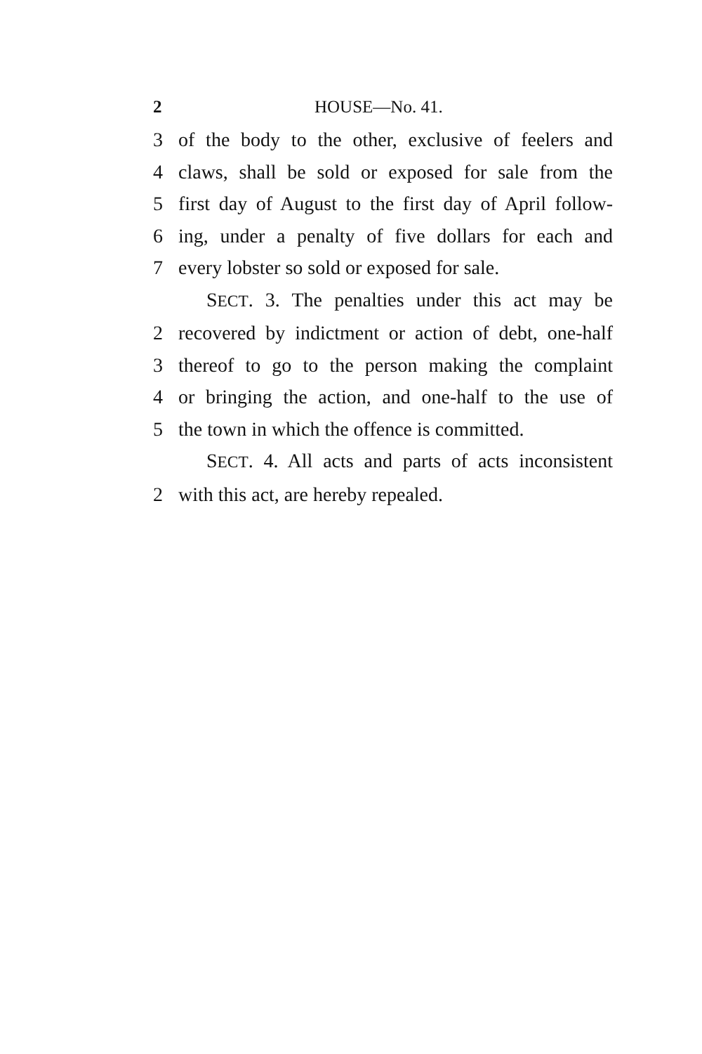2 HOUSE—No. 41.
3 of the body to the other, exclusive of feelers and
4 claws, shall be sold or exposed for sale from the
5 first day of August to the first day of April follow-
6 ing, under a penalty of five dollars for each and
7 every lobster so sold or exposed for sale.
SECT. 3. The penalties under this act may be
2 recovered by indictment or action of debt, one-half
3 thereof to go to the person making the complaint
4 or bringing the action, and one-half to the use of
5 the town in which the offence is committed.
SECT. 4. All acts and parts of acts inconsistent
2 with this act, are hereby repealed.